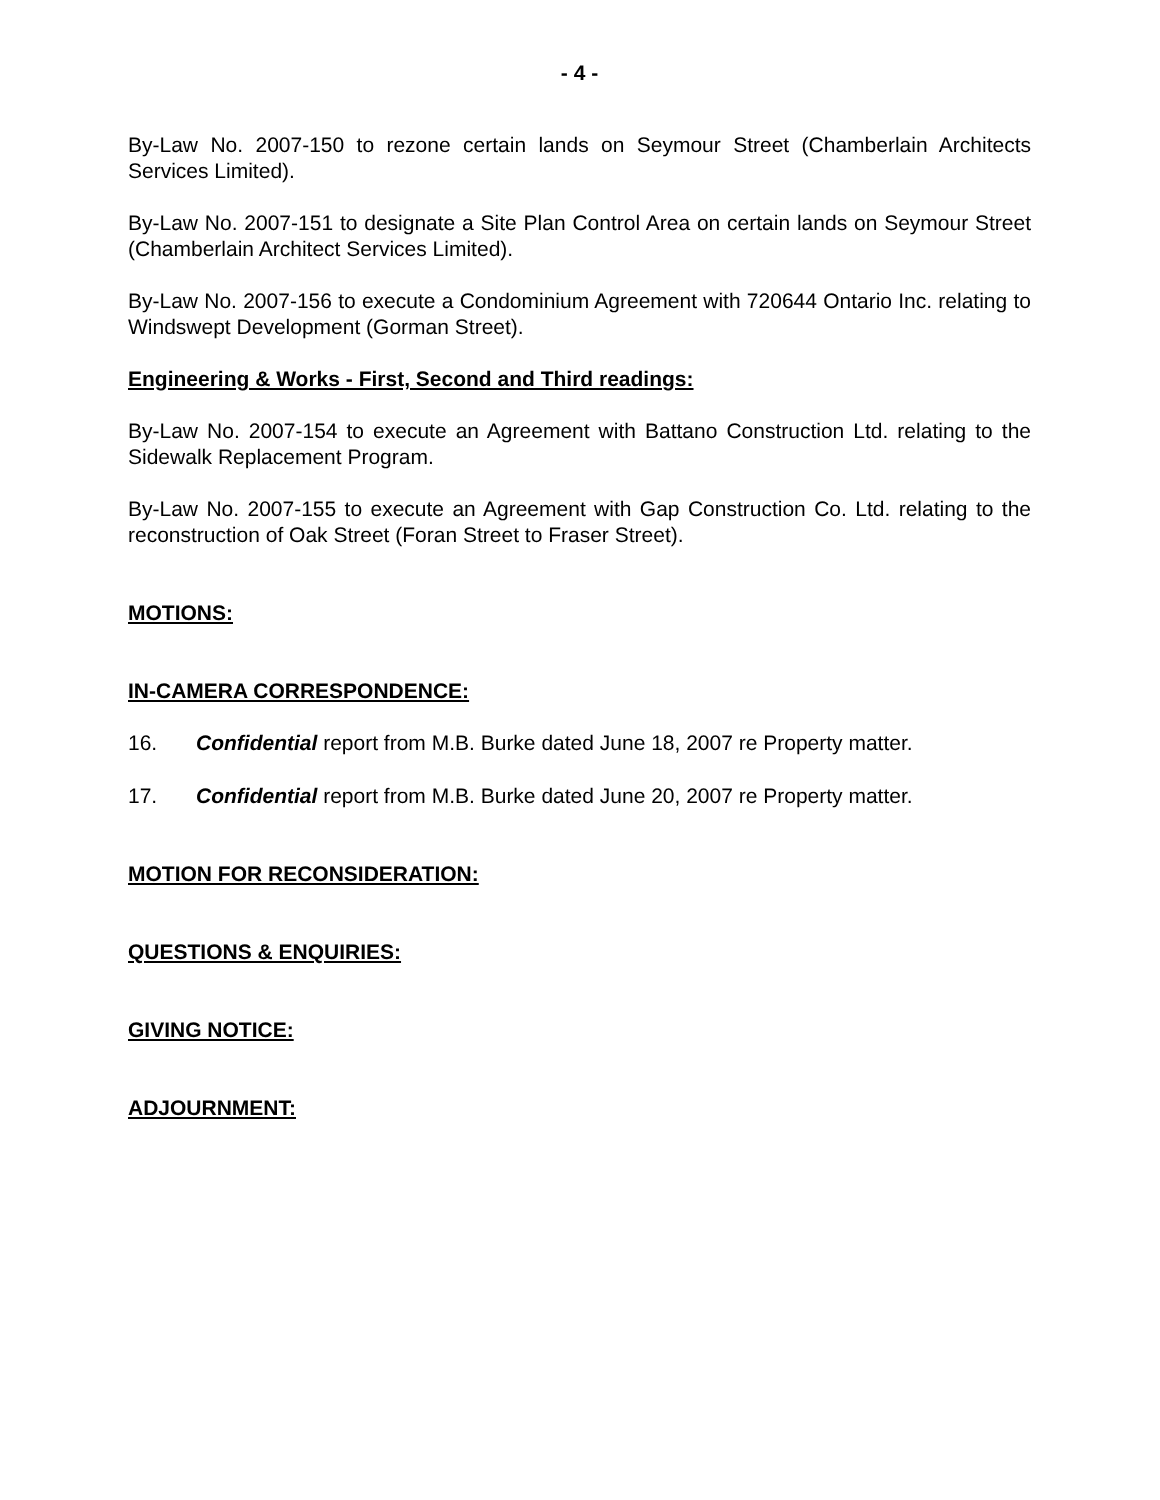- 4 -
By-Law No. 2007-150 to rezone certain lands on Seymour Street (Chamberlain Architects Services Limited).
By-Law No. 2007-151 to designate a Site Plan Control Area on certain lands on Seymour Street (Chamberlain Architect Services Limited).
By-Law No. 2007-156 to execute a Condominium Agreement with 720644 Ontario Inc. relating to Windswept Development (Gorman Street).
Engineering & Works - First, Second and Third readings:
By-Law No. 2007-154 to execute an Agreement with Battano Construction Ltd. relating to the Sidewalk Replacement Program.
By-Law No. 2007-155 to execute an Agreement with Gap Construction Co. Ltd. relating to the reconstruction of Oak Street (Foran Street to Fraser Street).
MOTIONS:
IN-CAMERA CORRESPONDENCE:
16. Confidential report from M.B. Burke dated June 18, 2007 re Property matter.
17. Confidential report from M.B. Burke dated June 20, 2007 re Property matter.
MOTION FOR RECONSIDERATION:
QUESTIONS & ENQUIRIES:
GIVING NOTICE:
ADJOURNMENT: